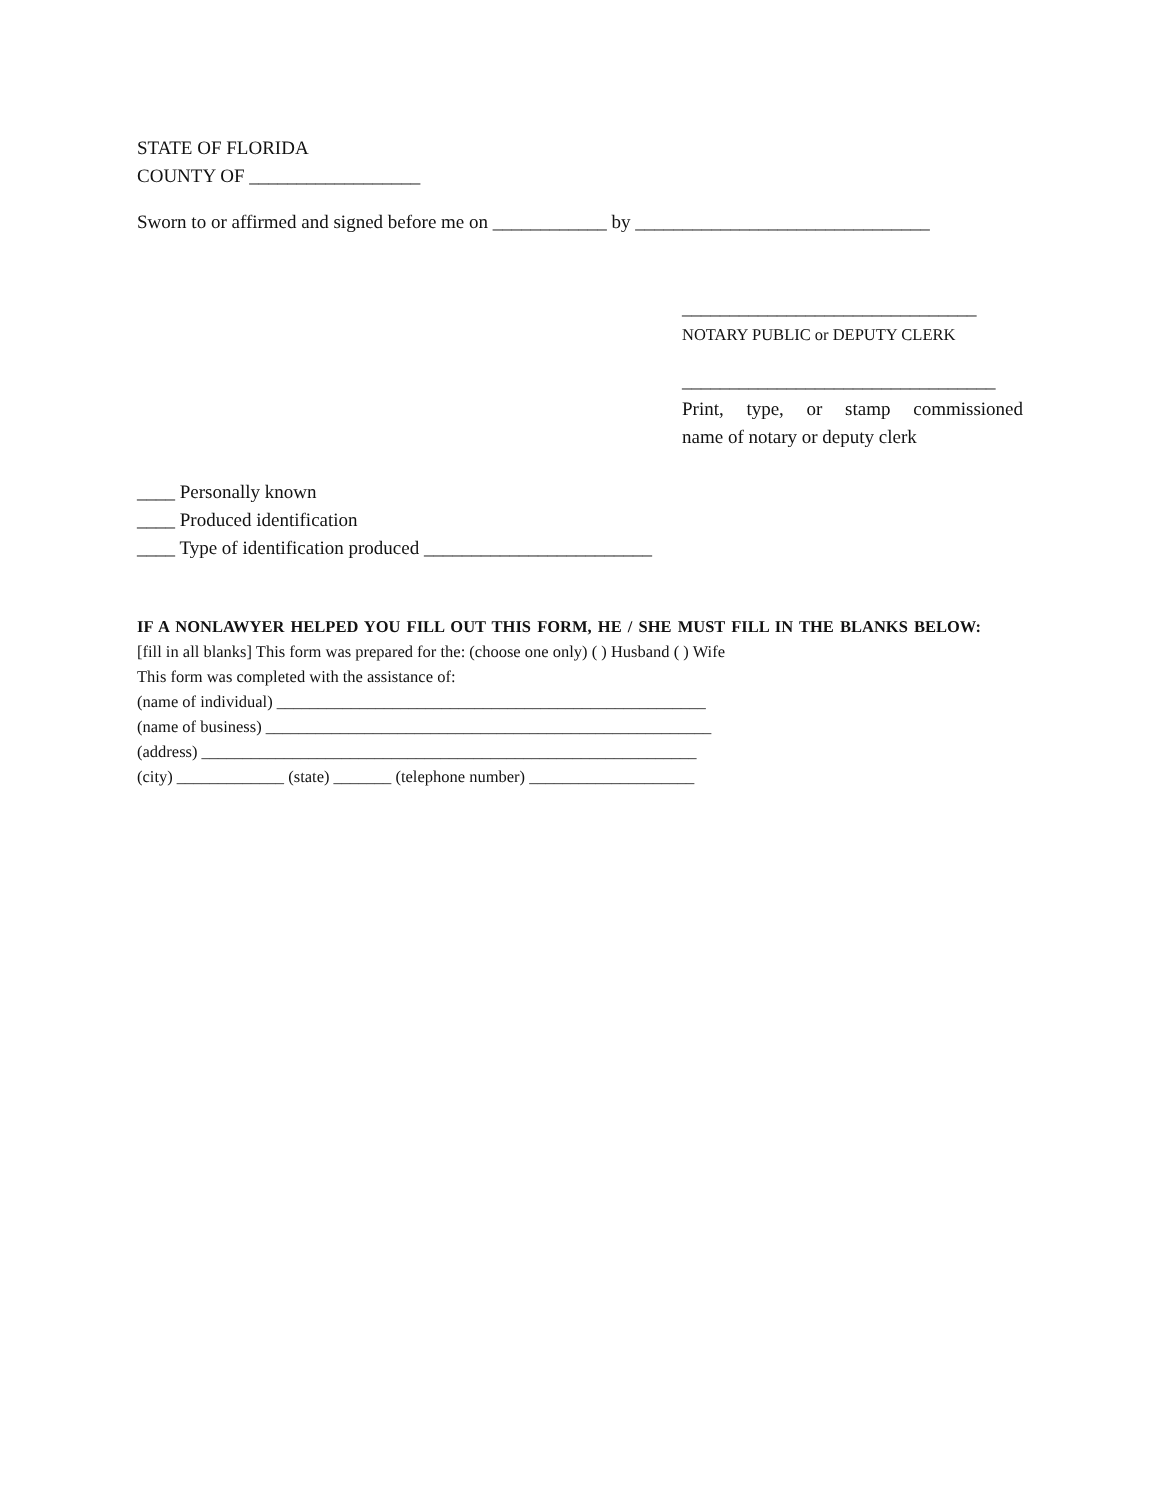STATE OF FLORIDA
COUNTY OF __________________
Sworn to or affirmed and signed before me on ____________ by _______________________________
_______________________________
NOTARY PUBLIC or DEPUTY CLERK
_________________________________
Print, type, or stamp commissioned
name of notary or deputy clerk
____ Personally known
____ Produced identification
____ Type of identification produced ________________________
IF A NONLAWYER HELPED YOU FILL OUT THIS FORM, HE / SHE MUST FILL IN THE BLANKS BELOW:
[fill in all blanks] This form was prepared for the: (choose one only) ( ) Husband ( ) Wife
This form was completed with the assistance of:
(name of individual) ____________________________________________________
(name of business) ______________________________________________________
(address) ____________________________________________________________
(city) _____________ (state) _______ (telephone number) ____________________